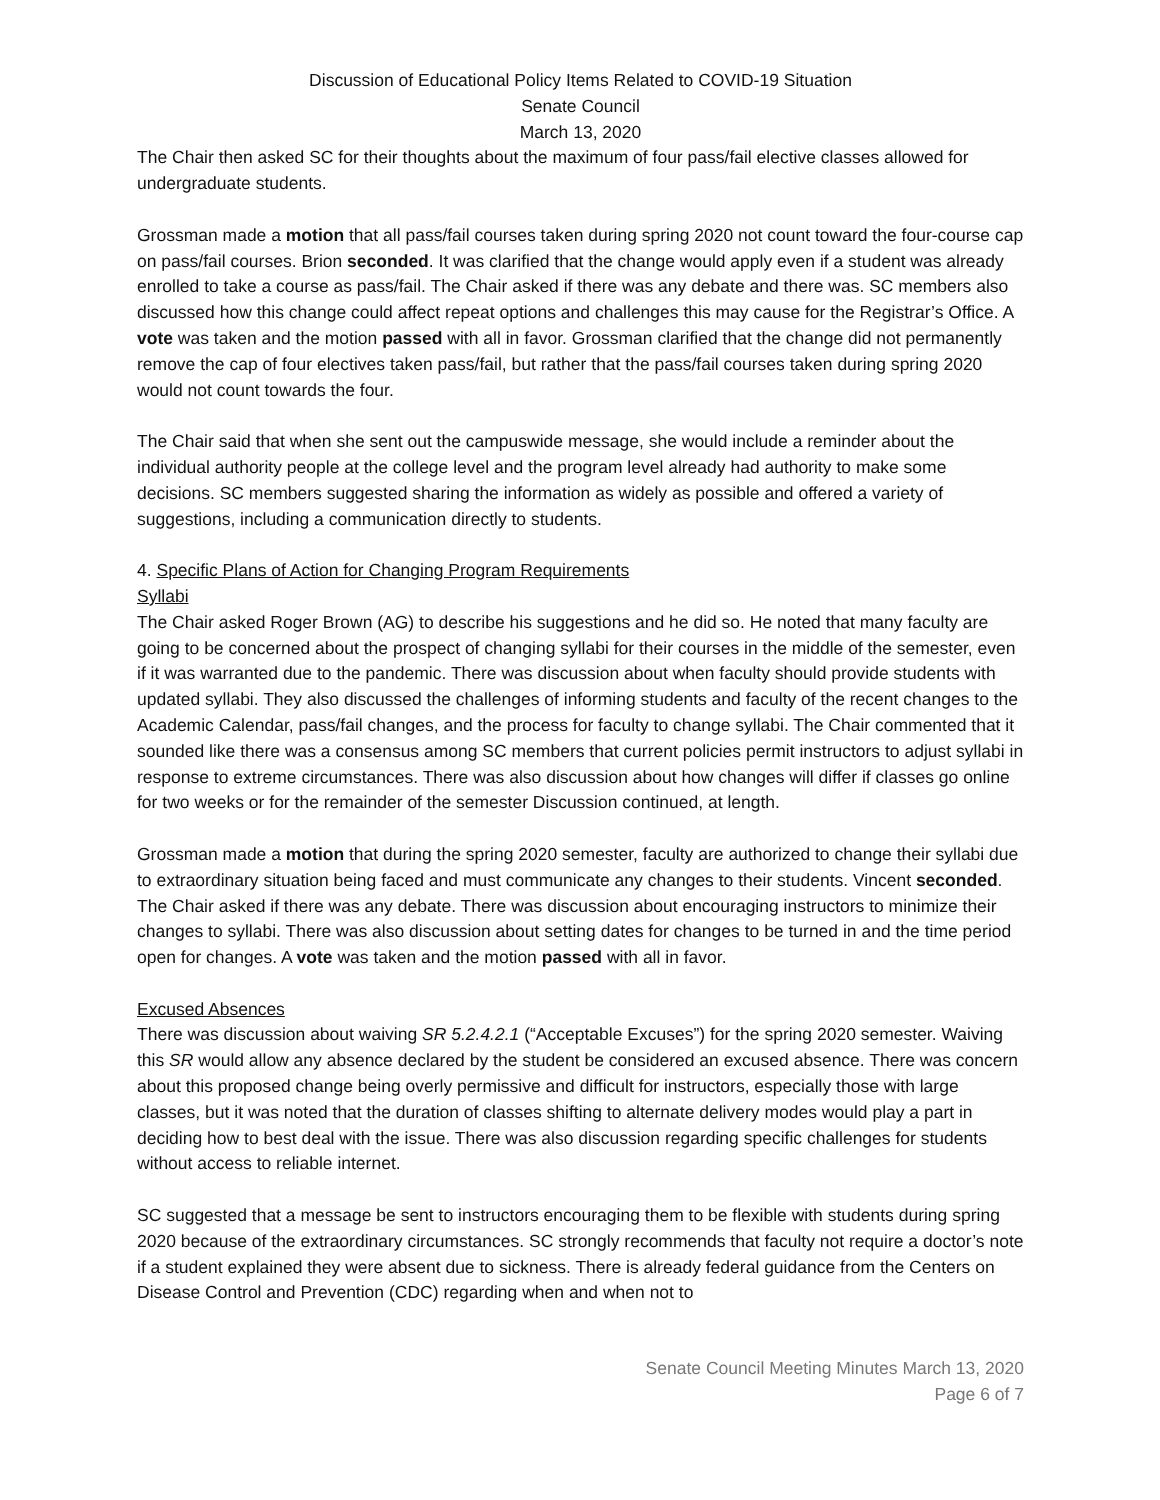Discussion of Educational Policy Items Related to COVID-19 Situation
Senate Council
March 13, 2020
The Chair then asked SC for their thoughts about the maximum of four pass/fail elective classes allowed for undergraduate students.
Grossman made a motion that all pass/fail courses taken during spring 2020 not count toward the four-course cap on pass/fail courses. Brion seconded. It was clarified that the change would apply even if a student was already enrolled to take a course as pass/fail. The Chair asked if there was any debate and there was. SC members also discussed how this change could affect repeat options and challenges this may cause for the Registrar’s Office. A vote was taken and the motion passed with all in favor. Grossman clarified that the change did not permanently remove the cap of four electives taken pass/fail, but rather that the pass/fail courses taken during spring 2020 would not count towards the four.
The Chair said that when she sent out the campuswide message, she would include a reminder about the individual authority people at the college level and the program level already had authority to make some decisions. SC members suggested sharing the information as widely as possible and offered a variety of suggestions, including a communication directly to students.
4. Specific Plans of Action for Changing Program Requirements
Syllabi
The Chair asked Roger Brown (AG) to describe his suggestions and he did so. He noted that many faculty are going to be concerned about the prospect of changing syllabi for their courses in the middle of the semester, even if it was warranted due to the pandemic. There was discussion about when faculty should provide students with updated syllabi. They also discussed the challenges of informing students and faculty of the recent changes to the Academic Calendar, pass/fail changes, and the process for faculty to change syllabi. The Chair commented that it sounded like there was a consensus among SC members that current policies permit instructors to adjust syllabi in response to extreme circumstances. There was also discussion about how changes will differ if classes go online for two weeks or for the remainder of the semester Discussion continued, at length.
Grossman made a motion that during the spring 2020 semester, faculty are authorized to change their syllabi due to extraordinary situation being faced and must communicate any changes to their students. Vincent seconded. The Chair asked if there was any debate. There was discussion about encouraging instructors to minimize their changes to syllabi. There was also discussion about setting dates for changes to be turned in and the time period open for changes. A vote was taken and the motion passed with all in favor.
Excused Absences
There was discussion about waiving SR 5.2.4.2.1 (“Acceptable Excuses”) for the spring 2020 semester. Waiving this SR would allow any absence declared by the student be considered an excused absence. There was concern about this proposed change being overly permissive and difficult for instructors, especially those with large classes, but it was noted that the duration of classes shifting to alternate delivery modes would play a part in deciding how to best deal with the issue. There was also discussion regarding specific challenges for students without access to reliable internet.
SC suggested that a message be sent to instructors encouraging them to be flexible with students during spring 2020 because of the extraordinary circumstances. SC strongly recommends that faculty not require a doctor’s note if a student explained they were absent due to sickness. There is already federal guidance from the Centers on Disease Control and Prevention (CDC) regarding when and when not to
Senate Council Meeting Minutes March 13, 2020
Page 6 of 7